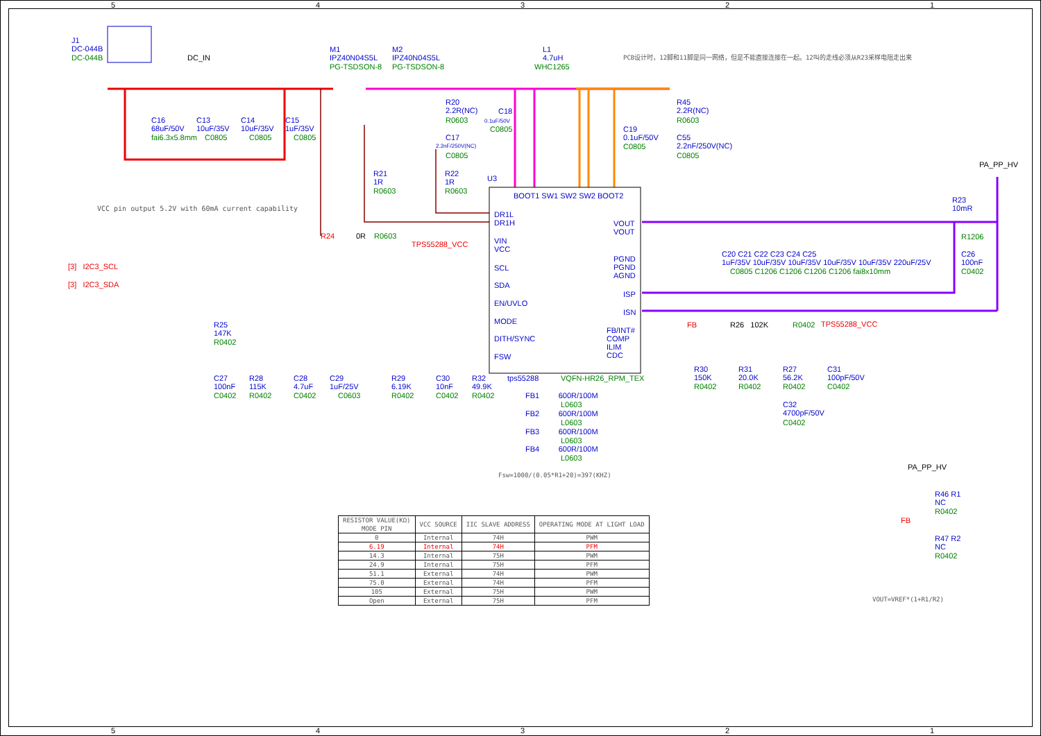5 4 3 2 1
J1
DC-044B
DC-044B DC_IN
M1
IPZ40N04S5L
PG-TSDSON-8
M2
IPZ40N04S5L
PG-TSDSON-8
L1
4.7uH
WHC1265
PCB设计时，12脚和11脚是同一网络，但是不能直接连接在一起。12叫的走线必须从R23采样电阻走出来
C16
68uF/50V
fai6.3x5.8mm
C13
10uF/35V
C0805
C14
10uF/35V
C0805
C15
1uF/35V
C0805
R20
2.2R(NC)
R0603
C18
0.1uF/50V
C0805
C17
2.2nF/250V(NC)
C0805
C19
0.1uF/50V
C0805
R45
2.2R(NC)
R0603
C55
2.2nF/250V(NC)
C0805
R21
1R
R0603
R22
1R
R0603
U3
PA_PP_HV
R23
10mR
R1206
VCC pin output 5.2V with 60mA current capability
DR1L
DR1H
VIN
VCC
SCL
SDA
EN/UVLO
MODE
DITH/SYNC
FSW
VOUT
VOUT
PGND
PGND
AGND
ISP
ISN
FB/INT#
COMP
ILIM
CDC
BOOT1 SW1 SW2 SW2 BOOT2
R24 0R R0603
TPS55288_VCC
[3] I2C3_SCL
[3] I2C3_SDA
C20 C21 C22 C23 C24 C25
1uF/35V 10uF/35V 10uF/35V 10uF/35V 10uF/35V 220uF/25V
C0805 C1206 C1206 C1206 C1206 fai8x10mm
C26
100nF
C0402
FB R26 102K R0402 TPS55288_VCC
R25
147K
R0402
C27
100nF
C0402
R28
115K
R0402
C28
4.7uF
C0402
C29
1uF/25V
C0603
R29
6.19K
R0402
C30
10nF
C0402
R32
49.9K
R0402
tps55288 VQFN-HR26_RPM_TEX
R30
150K
R0402
R31
20.0K
R0402
R27
56.2K
R0402
C31
100pF/50V
C0402
C32
4700pF/50V
C0402
FB1 600R/100M
L0603
FB2 600R/100M
L0603
FB3 600R/100M
L0603
FB4 600R/100M
L0603
Fsw=1000/(0.05*R1+20)=397(KHZ)
PA_PP_HV
R46 R1
NC
R0402
FB
R47 R2
NC
R0402
VOUT=VREF*(1+R1/R2)
| RESISTOR VALUE(KΩ) MODE PIN | VCC SOURCE | IIC SLAVE ADDRESS | OPERATING MODE AT LIGHT LOAD |
| --- | --- | --- | --- |
| 0 | Internal | 74H | PWM |
| 6.19 | Internal | 74H | PFM |
| 14.3 | Internal | 75H | PWM |
| 24.9 | Internal | 75H | PFM |
| 51.1 | External | 74H | PWM |
| 75.0 | External | 74H | PFM |
| 105 | External | 75H | PWM |
| Open | External | 75H | PFM |
5 4 3 2 1